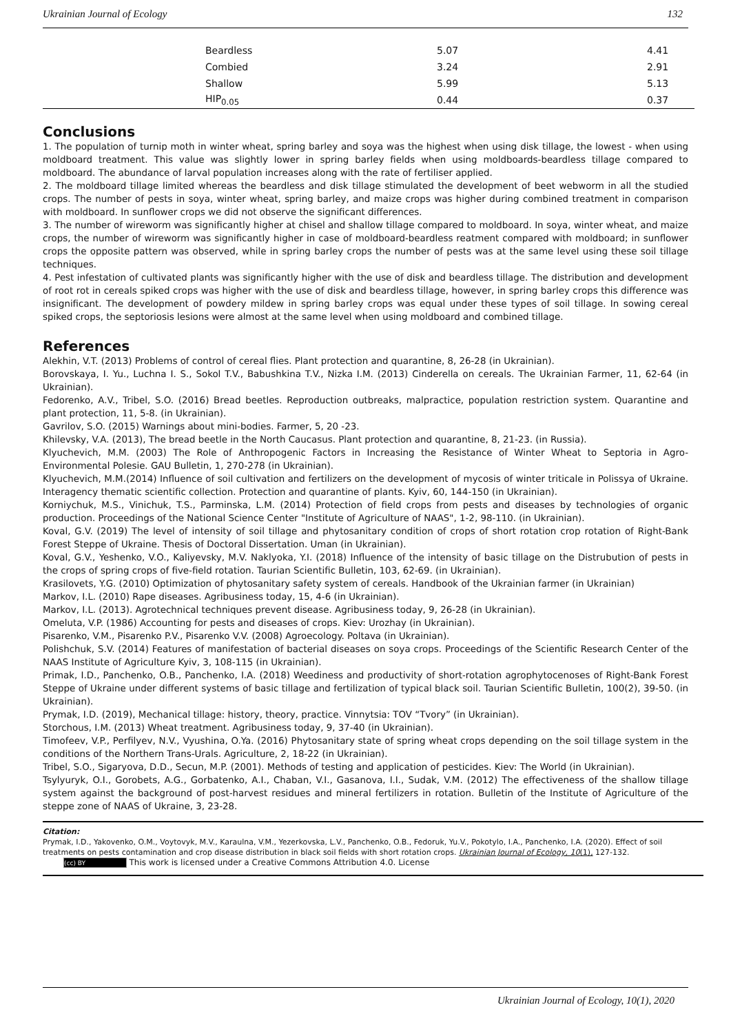Ukrainian Journal of Ecology 132
| Beardless | 5.07 | 4.41 |
| Combied | 3.24 | 2.91 |
| Shallow | 5.99 | 5.13 |
| HIP<sub>0.05</sub> | 0.44 | 0.37 |
Conclusions
1. The population of turnip moth in winter wheat, spring barley and soya was the highest when using disk tillage, the lowest - when using moldboard treatment. This value was slightly lower in spring barley fields when using moldboards-beardless tillage compared to moldboard. The abundance of larval population increases along with the rate of fertiliser applied.
2. The moldboard tillage limited whereas the beardless and disk tillage stimulated the development of beet webworm in all the studied crops. The number of pests in soya, winter wheat, spring barley, and maize crops was higher during combined treatment in comparison with moldboard. In sunflower crops we did not observe the significant differences.
3. The number of wireworm was significantly higher at chisel and shallow tillage compared to moldboard. In soya, winter wheat, and maize crops, the number of wireworm was significantly higher in case of moldboard-beardless reatment compared with moldboard; in sunflower crops the opposite pattern was observed, while in spring barley crops the number of pests was at the same level using these soil tillage techniques.
4. Pest infestation of cultivated plants was significantly higher with the use of disk and beardless tillage. The distribution and development of root rot in cereals spiked crops was higher with the use of disk and beardless tillage, however, in spring barley crops this difference was insignificant. The development of powdery mildew in spring barley crops was equal under these types of soil tillage. In sowing cereal spiked crops, the septoriosis lesions were almost at the same level when using moldboard and combined tillage.
References
Alekhin, V.T. (2013) Problems of control of cereal flies. Plant protection and quarantine, 8, 26-28 (in Ukrainian).
Borovskaya, I. Yu., Luchna I. S., Sokol T.V., Babushkina T.V., Nizka I.M. (2013) Cinderella on cereals. The Ukrainian Farmer, 11, 62-64 (in Ukrainian).
Fedorenko, A.V., Tribel, S.O. (2016) Bread beetles. Reproduction outbreaks, malpractice, population restriction system. Quarantine and plant protection, 11, 5-8. (in Ukrainian).
Gavrilov, S.O. (2015) Warnings about mini-bodies. Farmer, 5, 20 -23.
Khilevsky, V.A. (2013), The bread beetle in the North Caucasus. Plant protection and quarantine, 8, 21-23. (in Russia).
Klyuchevich, M.M. (2003) The Role of Anthropogenic Factors in Increasing the Resistance of Winter Wheat to Septoria in Agro-Environmental Polesie. GAU Bulletin, 1, 270-278 (in Ukrainian).
Klyuchevich, M.M.(2014) Influence of soil cultivation and fertilizers on the development of mycosis of winter triticale in Polissya of Ukraine. Interagency thematic scientific collection. Protection and quarantine of plants. Kyiv, 60, 144-150 (in Ukrainian).
Korniychuk, M.S., Vinichuk, T.S., Parminska, L.M. (2014) Protection of field crops from pests and diseases by technologies of organic production. Proceedings of the National Science Center "Institute of Agriculture of NAAS", 1-2, 98-110. (in Ukrainian).
Koval, G.V. (2019) The level of intensity of soil tillage and phytosanitary condition of crops of short rotation crop rotation of Right-Bank Forest Steppe of Ukraine. Thesis of Doctoral Dissertation. Uman (in Ukrainian).
Koval, G.V., Yeshenko, V.O., Kaliyevsky, M.V. Naklyoka, Y.I. (2018) Influence of the intensity of basic tillage on the Distrubution of pests in the crops of spring crops of five-field rotation. Taurian Scientific Bulletin, 103, 62-69. (in Ukrainian).
Krasilovets, Y.G. (2010) Optimization of phytosanitary safety system of cereals. Handbook of the Ukrainian farmer (in Ukrainian)
Markov, I.L. (2010) Rape diseases. Agribusiness today, 15, 4-6 (in Ukrainian).
Markov, I.L. (2013). Agrotechnical techniques prevent disease. Agribusiness today, 9, 26-28 (in Ukrainian).
Omeluta, V.P. (1986) Accounting for pests and diseases of crops. Kiev: Urozhay (in Ukrainian).
Pisarenko, V.M., Pisarenko P.V., Pisarenko V.V. (2008) Agroecology. Poltava (in Ukrainian).
Polishchuk, S.V. (2014) Features of manifestation of bacterial diseases on soya crops. Proceedings of the Scientific Research Center of the NAAS Institute of Agriculture Kyiv, 3, 108-115 (in Ukrainian).
Primak, I.D., Panchenko, O.B., Panchenko, I.A. (2018) Weediness and productivity of short-rotation agrophytocenoses of Right-Bank Forest Steppe of Ukraine under different systems of basic tillage and fertilization of typical black soil. Taurian Scientific Bulletin, 100(2), 39-50. (in Ukrainian).
Prymak, I.D. (2019), Mechanical tillage: history, theory, practice. Vinnytsia: TOV “Tvory” (in Ukrainian).
Storchous, I.M. (2013) Wheat treatment. Agribusiness today, 9, 37-40 (in Ukrainian).
Timofeev, V.P., Perfilyev, N.V., Vyushina, O.Ya. (2016) Phytosanitary state of spring wheat crops depending on the soil tillage system in the conditions of the Northern Trans-Urals. Agriculture, 2, 18-22 (in Ukrainian).
Tribel, S.O., Sigaryova, D.D., Secun, M.P. (2001). Methods of testing and application of pesticides. Kiev: The World (in Ukrainian).
Tsylyuryk, O.I., Gorobets, A.G., Gorbatenko, A.I., Chaban, V.I., Gasanova, I.I., Sudak, V.M. (2012) The effectiveness of the shallow tillage system against the background of post-harvest residues and mineral fertilizers in rotation. Bulletin of the Institute of Agriculture of the steppe zone of NAAS of Ukraine, 3, 23-28.
Citation:
Prymak, I.D., Yakovenko, O.M., Voytovyk, M.V., Karaulna, V.M., Yezerkovska, L.V., Panchenko, O.B., Fedoruk, Yu.V., Pokotylo, I.A., Panchenko, I.A. (2020). Effect of soil treatments on pests contamination and crop disease distribution in black soil fields with short rotation crops. Ukrainian Journal of Ecology, 10(1), 127-132.
(cc) BY This work is licensed under a Creative Commons Attribution 4.0. License
Ukrainian Journal of Ecology, 10(1), 2020